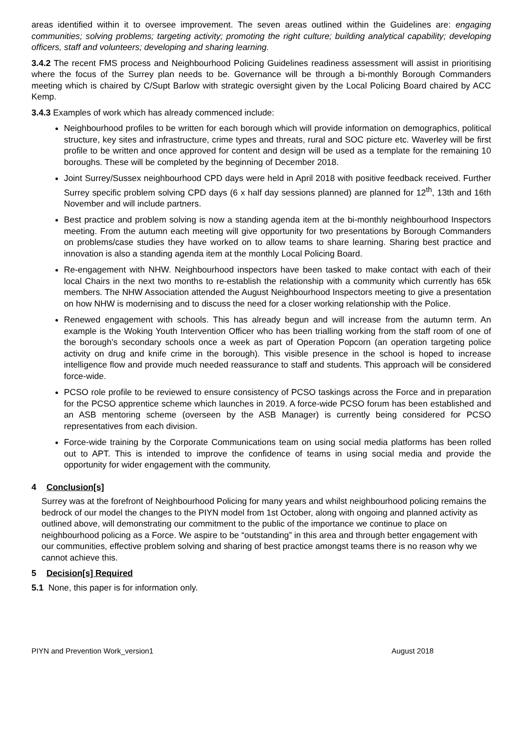areas identified within it to oversee improvement. The seven areas outlined within the Guidelines are: engaging communities; solving problems; targeting activity; promoting the right culture; building analytical capability; developing officers, staff and volunteers; developing and sharing learning.
3.4.2 The recent FMS process and Neighbourhood Policing Guidelines readiness assessment will assist in prioritising where the focus of the Surrey plan needs to be. Governance will be through a bi-monthly Borough Commanders meeting which is chaired by C/Supt Barlow with strategic oversight given by the Local Policing Board chaired by ACC Kemp.
3.4.3 Examples of work which has already commenced include:
Neighbourhood profiles to be written for each borough which will provide information on demographics, political structure, key sites and infrastructure, crime types and threats, rural and SOC picture etc. Waverley will be first profile to be written and once approved for content and design will be used as a template for the remaining 10 boroughs. These will be completed by the beginning of December 2018.
Joint Surrey/Sussex neighbourhood CPD days were held in April 2018 with positive feedback received. Further Surrey specific problem solving CPD days (6 x half day sessions planned) are planned for 12<sup>th</sup>, 13th and 16th November and will include partners.
Best practice and problem solving is now a standing agenda item at the bi-monthly neighbourhood Inspectors meeting. From the autumn each meeting will give opportunity for two presentations by Borough Commanders on problems/case studies they have worked on to allow teams to share learning. Sharing best practice and innovation is also a standing agenda item at the monthly Local Policing Board.
Re-engagement with NHW. Neighbourhood inspectors have been tasked to make contact with each of their local Chairs in the next two months to re-establish the relationship with a community which currently has 65k members. The NHW Association attended the August Neighbourhood Inspectors meeting to give a presentation on how NHW is modernising and to discuss the need for a closer working relationship with the Police.
Renewed engagement with schools. This has already begun and will increase from the autumn term. An example is the Woking Youth Intervention Officer who has been trialling working from the staff room of one of the borough’s secondary schools once a week as part of Operation Popcorn (an operation targeting police activity on drug and knife crime in the borough). This visible presence in the school is hoped to increase intelligence flow and provide much needed reassurance to staff and students. This approach will be considered force-wide.
PCSO role profile to be reviewed to ensure consistency of PCSO taskings across the Force and in preparation for the PCSO apprentice scheme which launches in 2019. A force-wide PCSO forum has been established and an ASB mentoring scheme (overseen by the ASB Manager) is currently being considered for PCSO representatives from each division.
Force-wide training by the Corporate Communications team on using social media platforms has been rolled out to APT. This is intended to improve the confidence of teams in using social media and provide the opportunity for wider engagement with the community.
4 Conclusion[s]
Surrey was at the forefront of Neighbourhood Policing for many years and whilst neighbourhood policing remains the bedrock of our model the changes to the PIYN model from 1st October, along with ongoing and planned activity as outlined above, will demonstrating our commitment to the public of the importance we continue to place on neighbourhood policing as a Force. We aspire to be “outstanding” in this area and through better engagement with our communities, effective problem solving and sharing of best practice amongst teams there is no reason why we cannot achieve this.
5 Decision[s] Required
5.1 None, this paper is for information only.
PIYN and Prevention Work_version1 August 2018